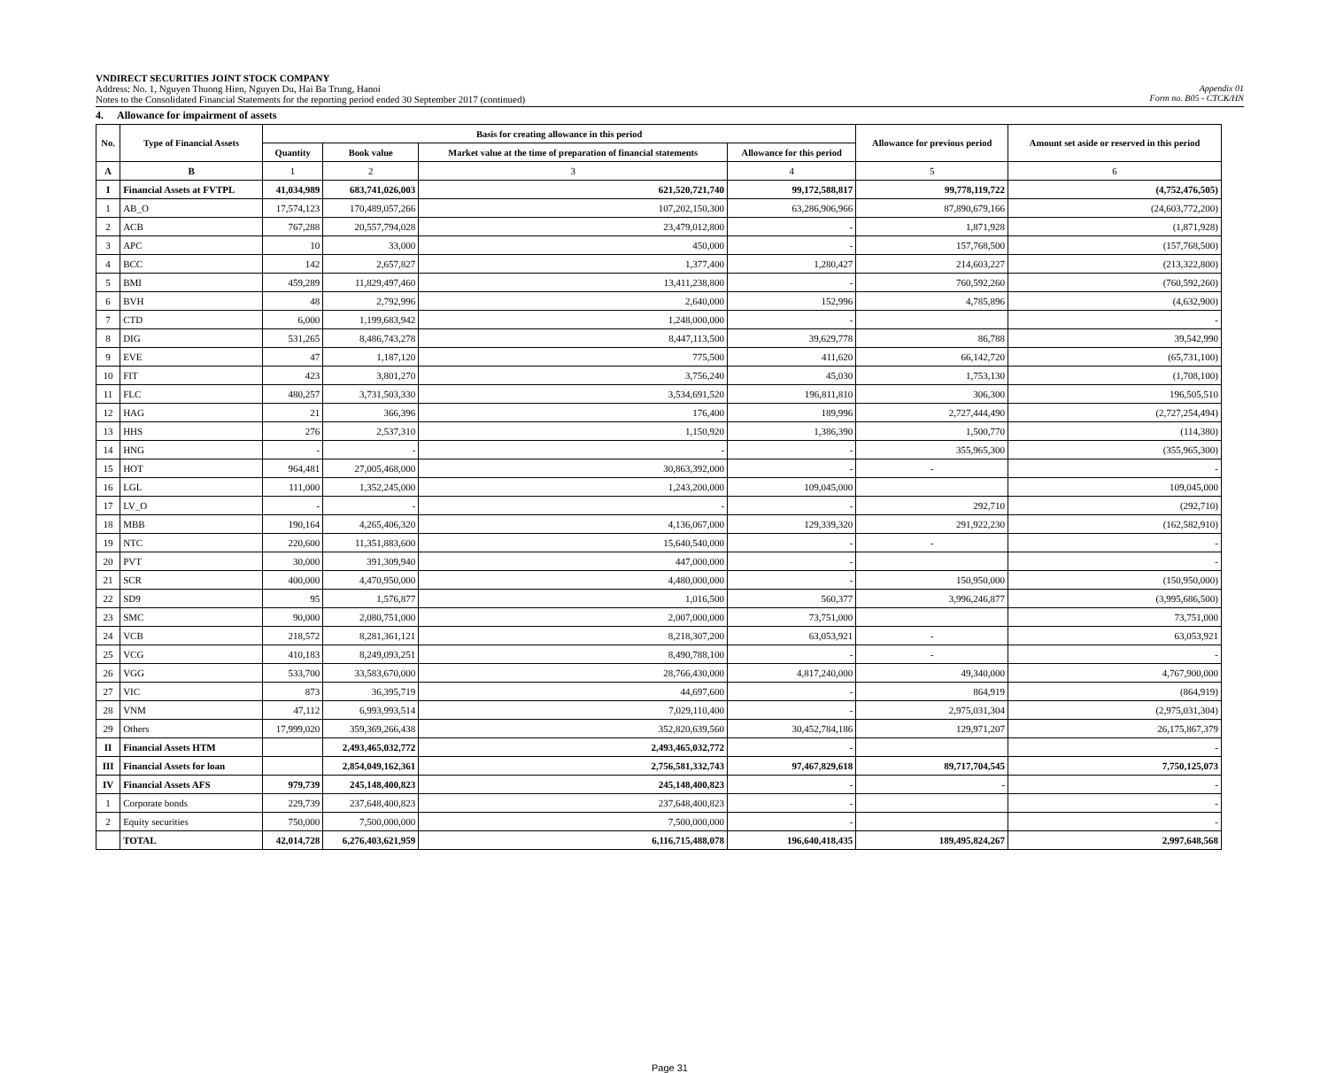VNDIRECT SECURITIES JOINT STOCK COMPANY
Address: No. 1, Nguyen Thuong Hien, Nguyen Du, Hai Ba Trung, Hanoi
Notes to the Consolidated Financial Statements for the reporting period ended 30 September 2017 (continued)
Appendix 01
Form no. B05 - CTCK/HN
4. Allowance for impairment of assets
| No. | Type of Financial Assets | Basis for creating allowance in this period | | | | Allowance for previous period | Amount set aside or reserved in this period |
| --- | --- | --- | --- | --- | --- | --- | --- |
| | | Quantity | Book value | Market value at the time of preparation of financial statements | Allowance for this period | | |
| A | B | 1 | 2 | 3 | 4 | 5 | 6 |
| I | Financial Assets at FVTPL | 41,034,989 | 683,741,026,003 | 621,520,721,740 | 99,172,588,817 | 99,778,119,722 | (4,752,476,505) |
| 1 | AB_O | 17,574,123 | 170,489,057,266 | 107,202,150,300 | 63,286,906,966 | 87,890,679,166 | (24,603,772,200) |
| 2 | ACB | 767,288 | 20,557,794,028 | 23,479,012,800 | - | 1,871,928 | (1,871,928) |
| 3 | APC | 10 | 33,000 | 450,000 | - | 157,768,500 | (157,768,500) |
| 4 | BCC | 142 | 2,657,827 | 1,377,400 | 1,280,427 | 214,603,227 | (213,322,800) |
| 5 | BMI | 459,289 | 11,829,497,460 | 13,411,238,800 | - | 760,592,260 | (760,592,260) |
| 6 | BVH | 48 | 2,792,996 | 2,640,000 | 152,996 | 4,785,896 | (4,632,900) |
| 7 | CTD | 6,000 | 1,199,683,942 | 1,248,000,000 | - | | - |
| 8 | DIG | 531,265 | 8,486,743,278 | 8,447,113,500 | 39,629,778 | 86,788 | 39,542,990 |
| 9 | EVE | 47 | 1,187,120 | 775,500 | 411,620 | 66,142,720 | (65,731,100) |
| 10 | FIT | 423 | 3,801,270 | 3,756,240 | 45,030 | 1,753,130 | (1,708,100) |
| 11 | FLC | 480,257 | 3,731,503,330 | 3,534,691,520 | 196,811,810 | 306,300 | 196,505,510 |
| 12 | HAG | 21 | 366,396 | 176,400 | 189,996 | 2,727,444,490 | (2,727,254,494) |
| 13 | HHS | 276 | 2,537,310 | 1,150,920 | 1,386,390 | 1,500,770 | (114,380) |
| 14 | HNG | - | - | - | - | 355,965,300 | (355,965,300) |
| 15 | HOT | 964,481 | 27,005,468,000 | 30,863,392,000 | - | - | - |
| 16 | LGL | 111,000 | 1,352,245,000 | 1,243,200,000 | 109,045,000 | | 109,045,000 |
| 17 | LV_O | - | - | - | - | 292,710 | (292,710) |
| 18 | MBB | 190,164 | 4,265,406,320 | 4,136,067,000 | 129,339,320 | 291,922,230 | (162,582,910) |
| 19 | NTC | 220,600 | 11,351,883,600 | 15,640,540,000 | - | - | - |
| 20 | PVT | 30,000 | 391,309,940 | 447,000,000 | - | | - |
| 21 | SCR | 400,000 | 4,470,950,000 | 4,480,000,000 | - | 150,950,000 | (150,950,000) |
| 22 | SD9 | 95 | 1,576,877 | 1,016,500 | 560,377 | 3,996,246,877 | (3,995,686,500) |
| 23 | SMC | 90,000 | 2,080,751,000 | 2,007,000,000 | 73,751,000 | | 73,751,000 |
| 24 | VCB | 218,572 | 8,281,361,121 | 8,218,307,200 | 63,053,921 | - | 63,053,921 |
| 25 | VCG | 410,183 | 8,249,093,251 | 8,490,788,100 | - | - | - |
| 26 | VGG | 533,700 | 33,583,670,000 | 28,766,430,000 | 4,817,240,000 | 49,340,000 | 4,767,900,000 |
| 27 | VIC | 873 | 36,395,719 | 44,697,600 | - | 864,919 | (864,919) |
| 28 | VNM | 47,112 | 6,993,993,514 | 7,029,110,400 | - | 2,975,031,304 | (2,975,031,304) |
| 29 | Others | 17,999,020 | 359,369,266,438 | 352,820,639,560 | 30,452,784,186 | 129,971,207 | 26,175,867,379 |
| II | Financial Assets HTM | | 2,493,465,032,772 | 2,493,465,032,772 | - | | - |
| III | Financial Assets for loan | | 2,854,049,162,361 | 2,756,581,332,743 | 97,467,829,618 | 89,717,704,545 | 7,750,125,073 |
| IV | Financial Assets AFS | 979,739 | 245,148,400,823 | 245,148,400,823 | - | - | - |
| 1 | Corporate bonds | 229,739 | 237,648,400,823 | 237,648,400,823 | - | | - |
| 2 | Equity securities | 750,000 | 7,500,000,000 | 7,500,000,000 | - | | - |
| | TOTAL | 42,014,728 | 6,276,403,621,959 | 6,116,715,488,078 | 196,640,418,435 | 189,495,824,267 | 2,997,648,568 |
Page 31